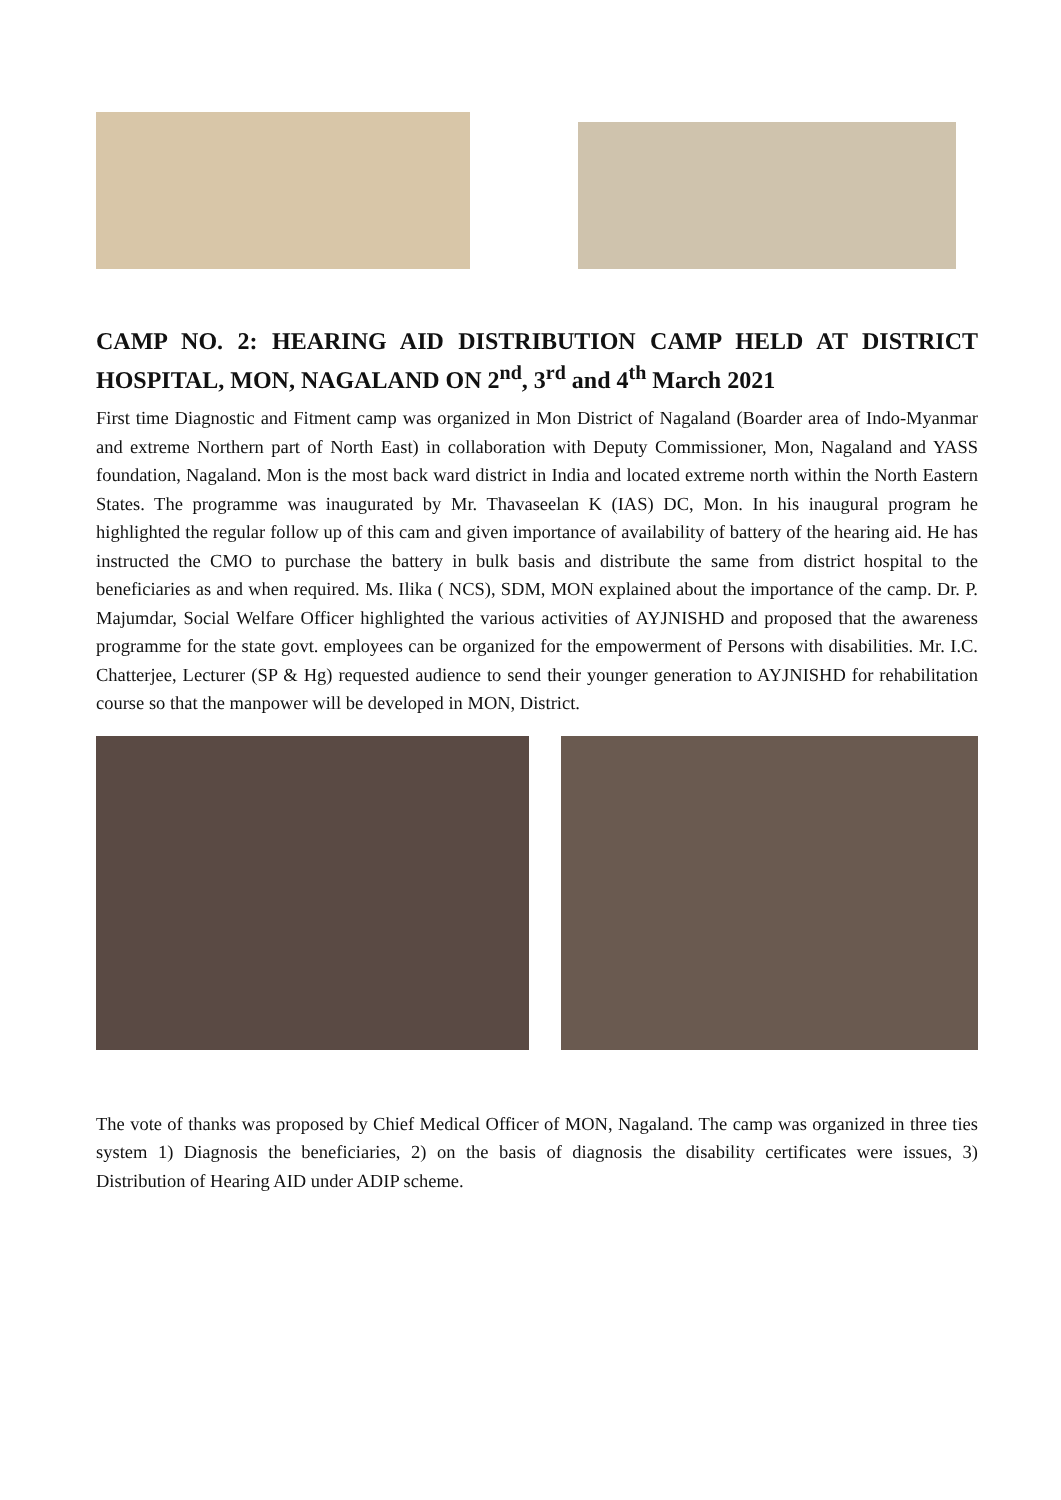CAMP NO. 2: HEARING AID DISTRIBUTION CAMP HELD AT DISTRICT HOSPITAL, MON, NAGALAND ON 2<sup>nd</sup>, 3<sup>rd</sup> and 4<sup>th</sup> March 2021
First time Diagnostic and Fitment camp was organized in Mon District of Nagaland (Boarder area of Indo-Myanmar and extreme Northern part of North East) in collaboration with Deputy Commissioner, Mon, Nagaland and YASS foundation, Nagaland. Mon is the most back ward district in India and located extreme north within the North Eastern States. The programme was inaugurated by Mr. Thavaseelan K (IAS) DC, Mon. In his inaugural program he highlighted the regular follow up of this cam and given importance of availability of battery of the hearing aid. He has instructed the CMO to purchase the battery in bulk basis and distribute the same from district hospital to the beneficiaries as and when required. Ms. Ilika ( NCS), SDM, MON explained about the importance of the camp. Dr. P. Majumdar, Social Welfare Officer highlighted the various activities of AYJNISHD and proposed that the awareness programme for the state govt. employees can be organized for the empowerment of Persons with disabilities. Mr. I.C. Chatterjee, Lecturer (SP & Hg) requested audience to send their younger generation to AYJNISHD for rehabilitation course so that the manpower will be developed in MON, District.
The vote of thanks was proposed by Chief Medical Officer of MON, Nagaland. The camp was organized in three ties system 1) Diagnosis the beneficiaries, 2) on the basis of diagnosis the disability certificates were issues, 3) Distribution of Hearing AID under ADIP scheme.